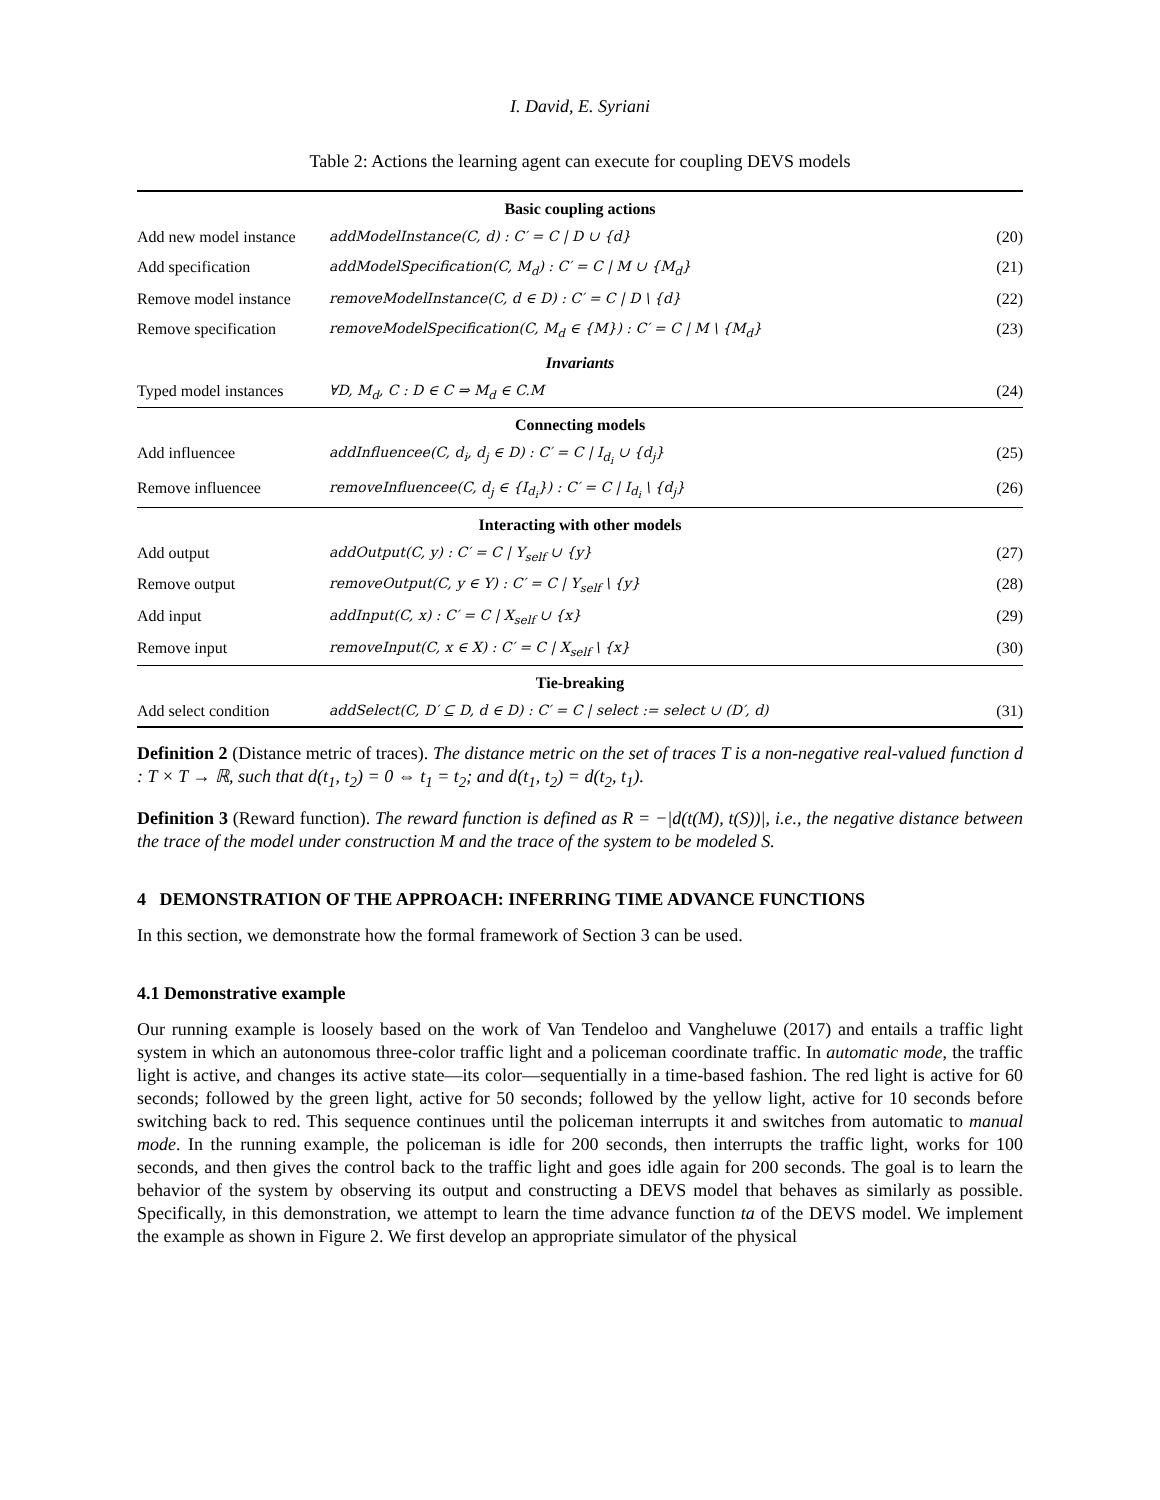I. David, E. Syriani
Table 2: Actions the learning agent can execute for coupling DEVS models
| Basic coupling actions | | |
| --- | --- | --- |
| Add new model instance | addModelInstance(C, d) : C′ = C / D ∪ {d} | (20) |
| Add specification | addModelSpecification(C, M<sub>d</sub>) : C′ = C / M ∪ {M<sub>d</sub>} | (21) |
| Remove model instance | removeModelInstance(C, d ∈ D) : C′ = C / D \ {d} | (22) |
| Remove specification | removeModelSpecification(C, M<sub>d</sub> ∈ {M}) : C′ = C / M \ {M<sub>d</sub>} | (23) |
| Invariants | | |
| Typed model instances | ∀D, M<sub>d</sub>, C : D ∈ C ⇒ M<sub>d</sub> ∈ C.M | (24) |
| Connecting models | | |
| Add influencee | addInfluencee(C, d<sub>i</sub>, d<sub>j</sub> ∈ D) : C′ = C / I<sub>d<sub>i</sub></sub> ∪ {d<sub>j</sub>} | (25) |
| Remove influencee | removeInfluencee(C, d<sub>j</sub> ∈ {I<sub>d<sub>i</sub></sub>}) : C′ = C / I<sub>d<sub>i</sub></sub> \ {d<sub>j</sub>} | (26) |
| Interacting with other models | | |
| Add output | addOutput(C, y) : C′ = C / Y<sub>self</sub> ∪ {y} | (27) |
| Remove output | removeOutput(C, y ∈ Y) : C′ = C / Y<sub>self</sub> \ {y} | (28) |
| Add input | addInput(C, x) : C′ = C / X<sub>self</sub> ∪ {x} | (29) |
| Remove input | removeInput(C, x ∈ X) : C′ = C / X<sub>self</sub> \ {x} | (30) |
| Tie-breaking | | |
| Add select condition | addSelect(C, D′ ⊆ D, d ∈ D) : C′ = C / select := select ∪ (D′, d) | (31) |
Definition 2 (Distance metric of traces). The distance metric on the set of traces T is a non-negative real-valued function d : T × T → ℝ, such that d(t<sub>1</sub>, t<sub>2</sub>) = 0 ⇔ t<sub>1</sub> = t<sub>2</sub>; and d(t<sub>1</sub>, t<sub>2</sub>) = d(t<sub>2</sub>, t<sub>1</sub>).
Definition 3 (Reward function). The reward function is defined as R = −|d(t(M), t(S))|, i.e., the negative distance between the trace of the model under construction M and the trace of the system to be modeled S.
4 DEMONSTRATION OF THE APPROACH: INFERRING TIME ADVANCE FUNCTIONS
In this section, we demonstrate how the formal framework of Section 3 can be used.
4.1 Demonstrative example
Our running example is loosely based on the work of Van Tendeloo and Vangheluwe (2017) and entails a traffic light system in which an autonomous three-color traffic light and a policeman coordinate traffic. In automatic mode, the traffic light is active, and changes its active state—its color—sequentially in a time-based fashion. The red light is active for 60 seconds; followed by the green light, active for 50 seconds; followed by the yellow light, active for 10 seconds before switching back to red. This sequence continues until the policeman interrupts it and switches from automatic to manual mode. In the running example, the policeman is idle for 200 seconds, then interrupts the traffic light, works for 100 seconds, and then gives the control back to the traffic light and goes idle again for 200 seconds. The goal is to learn the behavior of the system by observing its output and constructing a DEVS model that behaves as similarly as possible. Specifically, in this demonstration, we attempt to learn the time advance function ta of the DEVS model. We implement the example as shown in Figure 2. We first develop an appropriate simulator of the physical